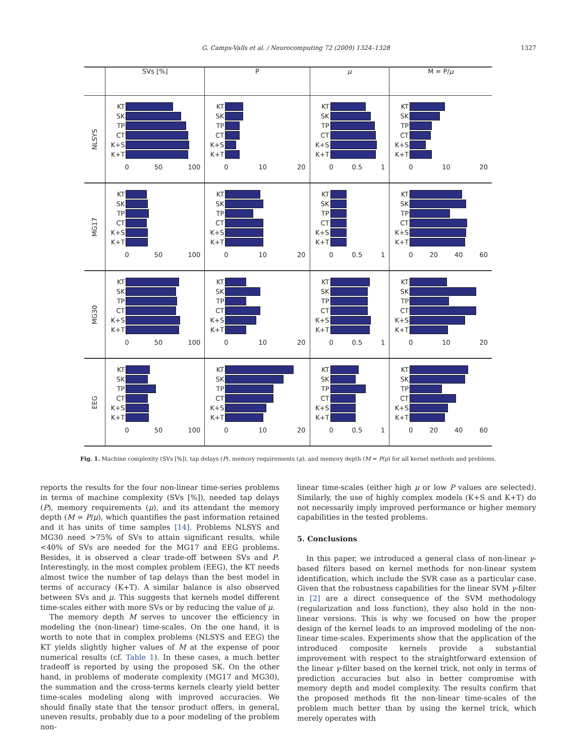G. Camps-Valls et al. / Neurocomputing 72 (2009) 1324–1328 1327
| | SVs [%] | P | μ | M = P/ μ |
| --- | --- | --- | --- | --- |
| NLSYS | KT SK TP CT K+S K+T 0 50 100 | KT SK TP CT K+S K+T 0 10 20 | KT SK TP CT K+S K+T 0 0.5 1 | KT SK TP CT K+S K+T 0 10 20 |
| MG17 | KT SK TP CT K+S K+T 0 50 100 | KT SK TP CT K+S K+T 0 10 20 | KT SK TP CT K+S K+T 0 0.5 1 | KT SK TP CT K+S K+T 0 20 40 60 |
| MG30 | KT SK TP CT K+S K+T 0 50 100 | KT SK TP CT K+S K+T 0 10 20 | KT SK TP CT K+S K+T 0 0.5 1 | KT SK TP CT K+S K+T 0 10 20 |
| EEG | KT SK TP CT K+S K+T 0 50 100 | KT SK TP CT K+S K+T 0 10 20 | KT SK TP CT K+S K+T 0 0.5 1 | KT SK TP CT K+S K+T 0 20 40 60 |
Fig. 1. Machine complexity (SVs [%]), tap delays (P), memory requirements (μ), and memory depth (M = P/μ) for all kernel methods and problems.
reports the results for the four non-linear time-series problems in terms of machine complexity (SVs [%]), needed tap delays (P), memory requirements (μ), and its attendant the memory depth (M = P/μ), which quantifies the past information retained and it has units of time samples [14]. Problems NLSYS and MG30 need >75% of SVs to attain significant results, while <40% of SVs are needed for the MG17 and EEG problems. Besides, it is observed a clear trade-off between SVs and P. Interestingly, in the most complex problem (EEG), the KT needs almost twice the number of tap delays than the best model in terms of accuracy (K+T). A similar balance is also observed between SVs and μ. This suggests that kernels model different time-scales either with more SVs or by reducing the value of μ.
The memory depth M serves to uncover the efficiency in modeling the (non-linear) time-scales. On the one hand, it is worth to note that in complex problems (NLSYS and EEG) the KT yields slightly higher values of M at the expense of poor numerical results (cf. Table 1). In these cases, a much better tradeoff is reported by using the proposed SK. On the other hand, in problems of moderate complexity (MG17 and MG30), the summation and the cross-terms kernels clearly yield better time-scales modeling along with improved accuracies. We should finally state that the tensor product offers, in general, uneven results, probably due to a poor modeling of the problem non-
linear time-scales (either high μ or low P values are selected). Similarly, the use of highly complex models (K+S and K+T) do not necessarily imply improved performance or higher memory capabilities in the tested problems.
5. Conclusions
In this paper, we introduced a general class of non-linear γ-based filters based on kernel methods for non-linear system identification, which include the SVR case as a particular case. Given that the robustness capabilities for the linear SVM γ-filter in [2] are a direct consequence of the SVM methodology (regularization and loss function), they also hold in the non-linear versions. This is why we focused on how the proper design of the kernel leads to an improved modeling of the non-linear time-scales. Experiments show that the application of the introduced composite kernels provide a substantial improvement with respect to the straightforward extension of the linear γ-filter based on the kernel trick, not only in terms of prediction accuracies but also in better compromise with memory depth and model complexity. The results confirm that the proposed methods fit the non-linear time-scales of the problem much better than by using the kernel trick, which merely operates with